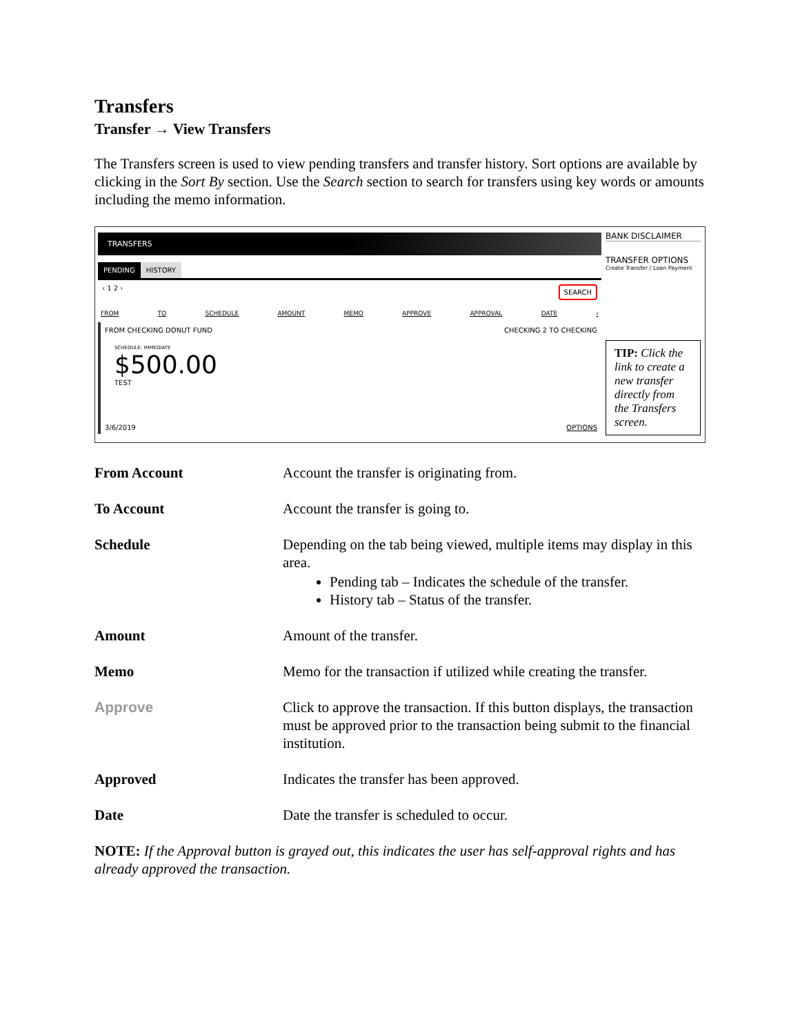Transfers
Transfer → View Transfers
The Transfers screen is used to view pending transfers and transfer history. Sort options are available by clicking in the Sort By section. Use the Search section to search for transfers using key words or amounts including the memo information.
TRANSFERS
PENDING HISTORY
‹ 1 2 › SEARCH
FROM TO SCHEDULE AMOUNT MEMO APPROVE APPROVAL DATE ‹
FROM CHECKING DONUT FUND CHECKING 2 TO CHECKING
SCHEDULE: IMMEDIATE
$500.00
TEST
3/6/2019 OPTIONS
BANK DISCLAIMER
TRANSFER OPTIONS
Create Transfer / Loan Payment
TIP: Click the link to create a new transfer directly from the Transfers screen.
| From Account | Account the transfer is originating from. |
| To Account | Account the transfer is going to. |
| Schedule | Depending on the tab being viewed, multiple items may display in this area. Pending tab – Indicates the schedule of the transfer. History tab – Status of the transfer. |
| Amount | Amount of the transfer. |
| Memo | Memo for the transaction if utilized while creating the transfer. |
| Approve | Click to approve the transaction. If this button displays, the transaction must be approved prior to the transaction being submit to the financial institution. |
| Approved | Indicates the transfer has been approved. |
| Date | Date the transfer is scheduled to occur. |
NOTE: If the Approval button is grayed out, this indicates the user has self-approval rights and has already approved the transaction.